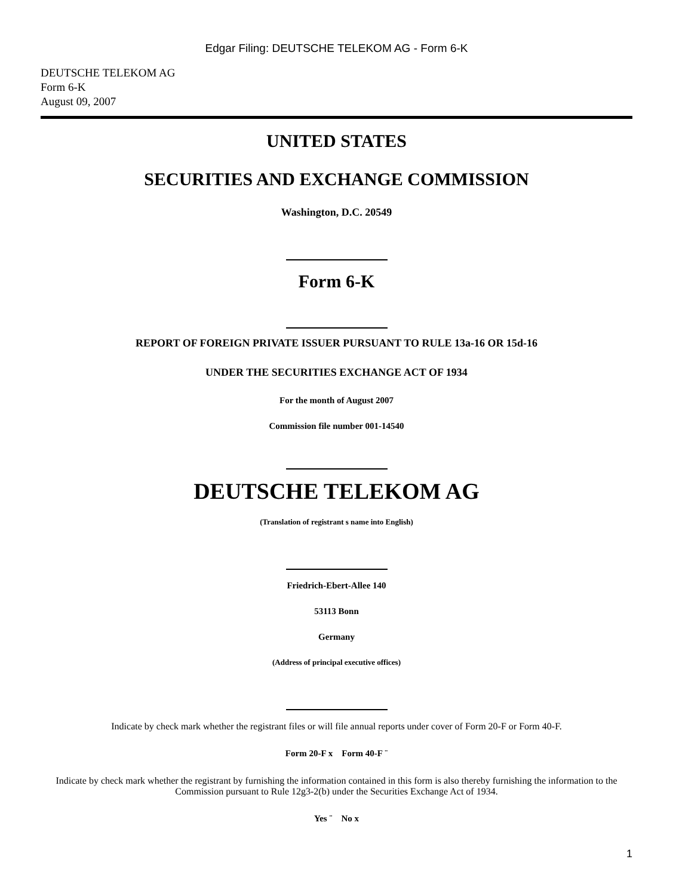Edgar Filing: DEUTSCHE TELEKOM AG - Form 6-K
DEUTSCHE TELEKOM AG
Form 6-K
August 09, 2007
UNITED STATES
SECURITIES AND EXCHANGE COMMISSION
Washington, D.C. 20549
Form 6-K
REPORT OF FOREIGN PRIVATE ISSUER PURSUANT TO RULE 13a-16 OR 15d-16
UNDER THE SECURITIES EXCHANGE ACT OF 1934
For the month of August 2007
Commission file number 001-14540
DEUTSCHE TELEKOM AG
(Translation of registrant s name into English)
Friedrich-Ebert-Allee 140
53113 Bonn
Germany
(Address of principal executive offices)
Indicate by check mark whether the registrant files or will file annual reports under cover of Form 20-F or Form 40-F.
Form 20-F x Form 40-F ¨
Indicate by check mark whether the registrant by furnishing the information contained in this form is also thereby furnishing the information to the Commission pursuant to Rule 12g3-2(b) under the Securities Exchange Act of 1934.
Yes ¨ No x
1